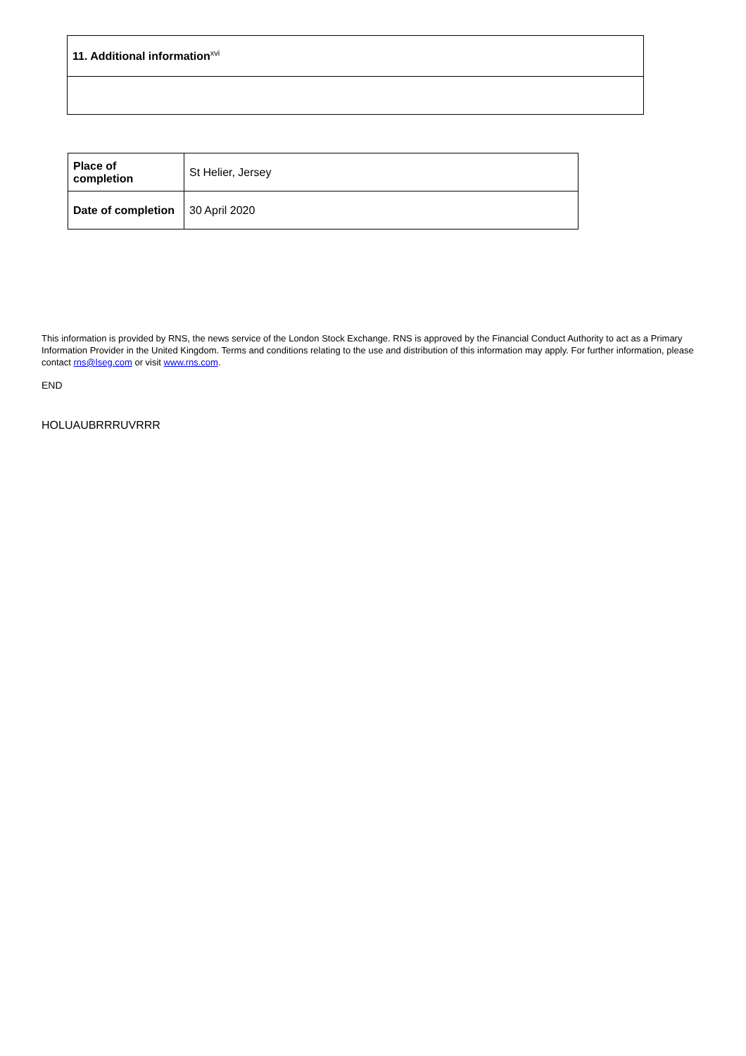| 11. Additional information<sup>xvi</sup> |
| Place of completion | St Helier, Jersey |
| Date of completion | 30 April 2020 |
This information is provided by RNS, the news service of the London Stock Exchange. RNS is approved by the Financial Conduct Authority to act as a Primary Information Provider in the United Kingdom. Terms and conditions relating to the use and distribution of this information may apply. For further information, please contact rns@lseg.com or visit www.rns.com.
END
HOLUAUBRRRUVRRR